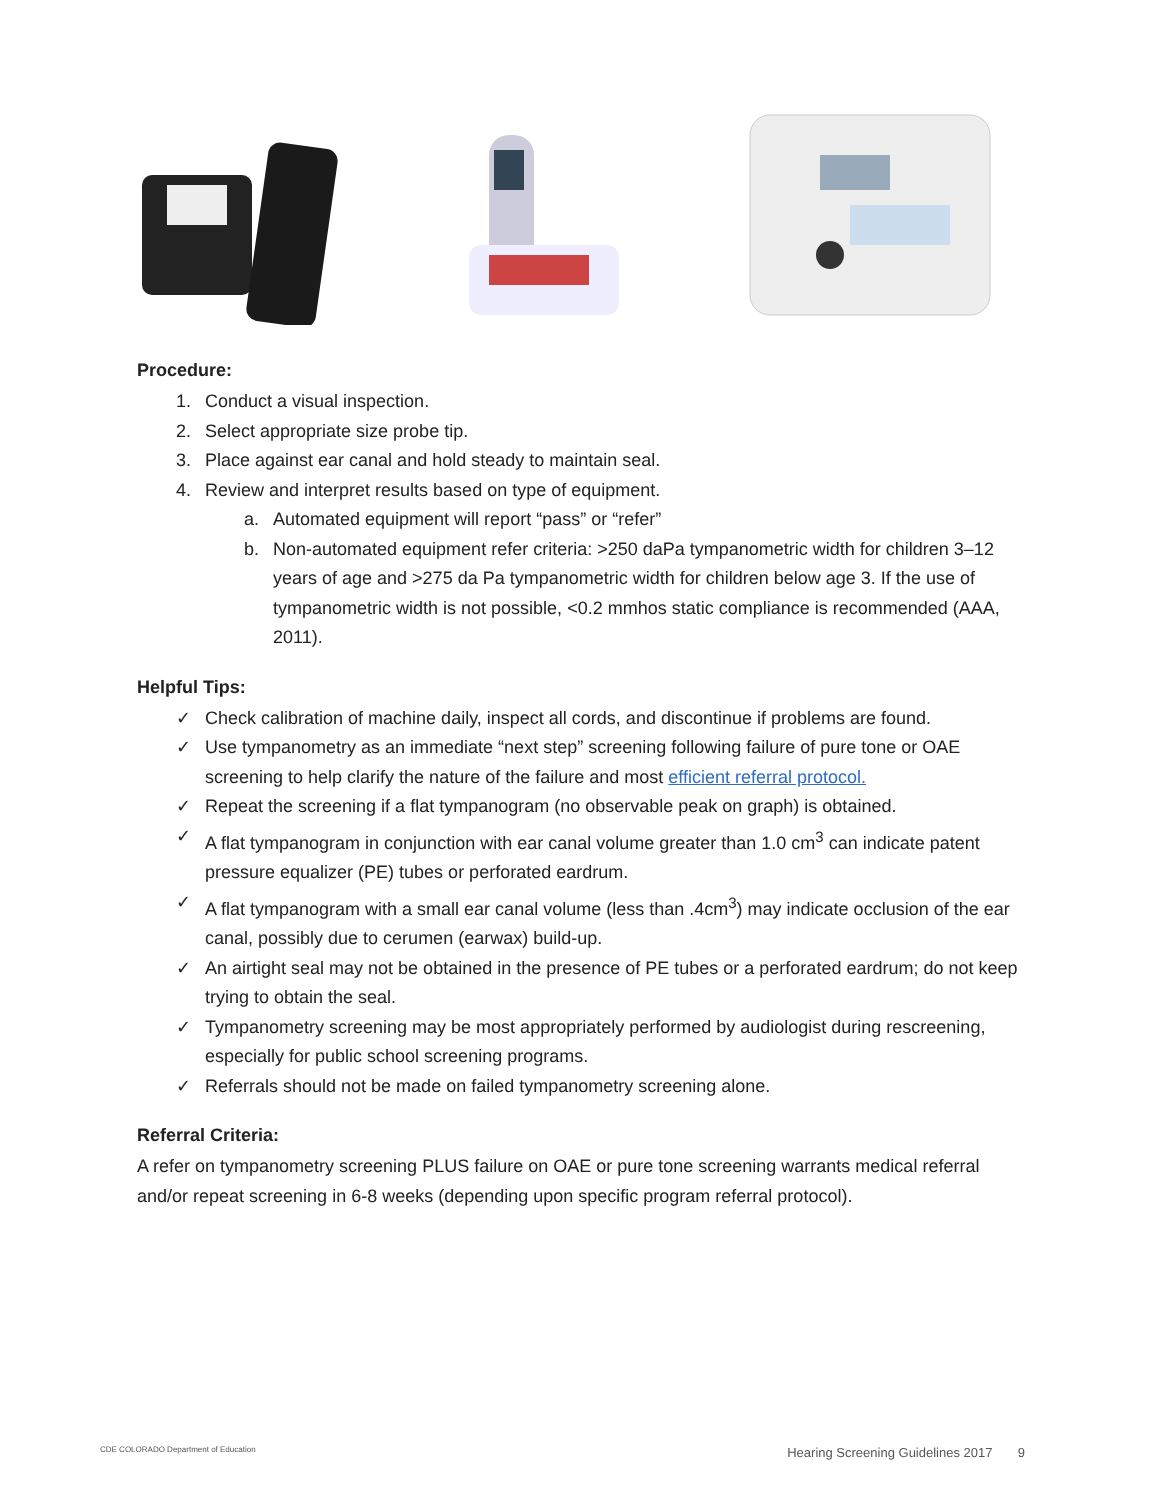Procedure:
1. Conduct a visual inspection.
2. Select appropriate size probe tip.
3. Place against ear canal and hold steady to maintain seal.
4. Review and interpret results based on type of equipment.
a. Automated equipment will report “pass” or “refer”
b. Non-automated equipment refer criteria: >250 daPa tympanometric width for children 3–12 years of age and >275 da Pa tympanometric width for children below age 3. If the use of tympanometric width is not possible, <0.2 mmhos static compliance is recommended (AAA, 2011).
Helpful Tips:
✓ Check calibration of machine daily, inspect all cords, and discontinue if problems are found.
✓ Use tympanometry as an immediate “next step” screening following failure of pure tone or OAE screening to help clarify the nature of the failure and most efficient referral protocol.
✓ Repeat the screening if a flat tympanogram (no observable peak on graph) is obtained.
✓ A flat tympanogram in conjunction with ear canal volume greater than 1.0 cm<sup>3</sup> can indicate patent pressure equalizer (PE) tubes or perforated eardrum.
✓ A flat tympanogram with a small ear canal volume (less than .4cm<sup>3</sup>) may indicate occlusion of the ear canal, possibly due to cerumen (earwax) build-up.
✓ An airtight seal may not be obtained in the presence of PE tubes or a perforated eardrum; do not keep trying to obtain the seal.
✓ Tympanometry screening may be most appropriately performed by audiologist during rescreening, especially for public school screening programs.
✓ Referrals should not be made on failed tympanometry screening alone.
Referral Criteria:
A refer on tympanometry screening PLUS failure on OAE or pure tone screening warrants medical referral and/or repeat screening in 6-8 weeks (depending upon specific program referral protocol).
CDE COLORADO Department of Education Hearing Screening Guidelines 2017 9